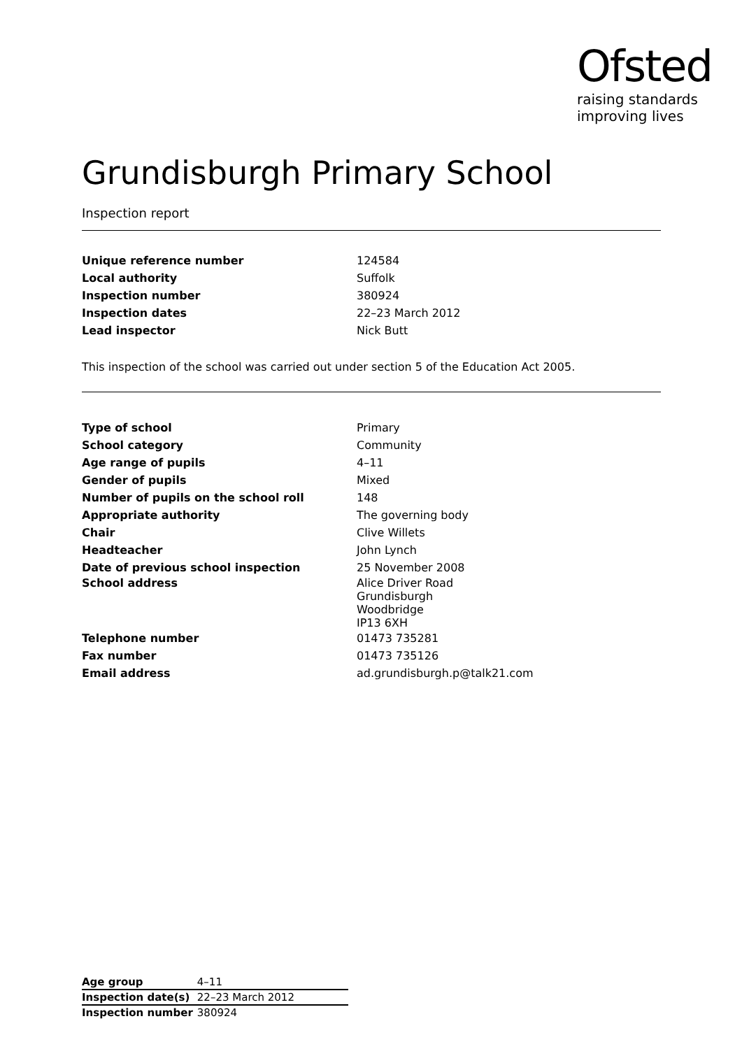Ofsted
raising standards
improving lives
Grundisburgh Primary School
Inspection report
| Unique reference number | 124584 |
| Local authority | Suffolk |
| Inspection number | 380924 |
| Inspection dates | 22–23 March 2012 |
| Lead inspector | Nick Butt |
This inspection of the school was carried out under section 5 of the Education Act 2005.
| Type of school | Primary |
| School category | Community |
| Age range of pupils | 4–11 |
| Gender of pupils | Mixed |
| Number of pupils on the school roll | 148 |
| Appropriate authority | The governing body |
| Chair | Clive Willets |
| Headteacher | John Lynch |
| Date of previous school inspection | 25 November 2008 |
| School address | Alice Driver Road Grundisburgh Woodbridge IP13 6XH |
| Telephone number | 01473 735281 |
| Fax number | 01473 735126 |
| Email address | ad.grundisburgh.p@talk21.com |
| Age group | 4–11 |
| Inspection date(s) | 22–23 March 2012 |
| Inspection number | 380924 |